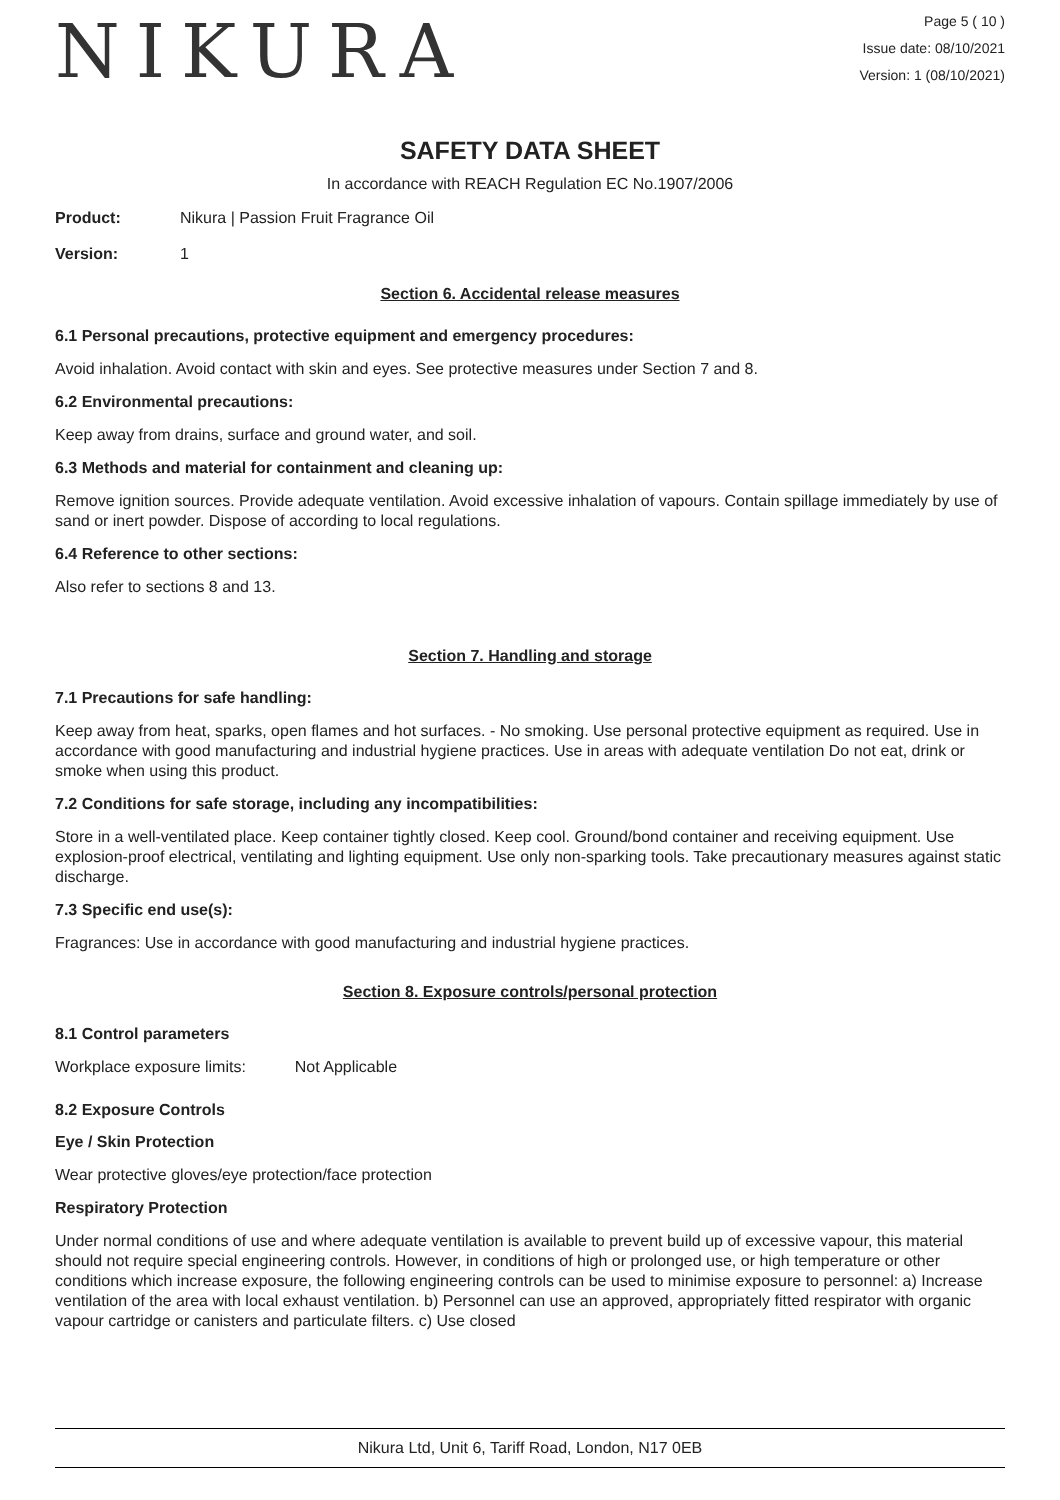NIKURA
Page 5 ( 10 )
Issue date: 08/10/2021
Version: 1 (08/10/2021)
SAFETY DATA SHEET
In accordance with REACH Regulation EC No.1907/2006
Product: Nikura | Passion Fruit Fragrance Oil
Version: 1
Section 6. Accidental release measures
6.1 Personal precautions, protective equipment and emergency procedures:
Avoid inhalation. Avoid contact with skin and eyes. See protective measures under Section 7 and 8.
6.2 Environmental precautions:
Keep away from drains, surface and ground water, and soil.
6.3 Methods and material for containment and cleaning up:
Remove ignition sources. Provide adequate ventilation. Avoid excessive inhalation of vapours. Contain spillage immediately by use of sand or inert powder. Dispose of according to local regulations.
6.4 Reference to other sections:
Also refer to sections 8 and 13.
Section 7. Handling and storage
7.1 Precautions for safe handling:
Keep away from heat, sparks, open flames and hot surfaces. - No smoking. Use personal protective equipment as required. Use in accordance with good manufacturing and industrial hygiene practices. Use in areas with adequate ventilation Do not eat, drink or smoke when using this product.
7.2 Conditions for safe storage, including any incompatibilities:
Store in a well-ventilated place. Keep container tightly closed. Keep cool. Ground/bond container and receiving equipment. Use explosion-proof electrical, ventilating and lighting equipment. Use only non-sparking tools. Take precautionary measures against static discharge.
7.3 Specific end use(s):
Fragrances: Use in accordance with good manufacturing and industrial hygiene practices.
Section 8. Exposure controls/personal protection
8.1 Control parameters
Workplace exposure limits: Not Applicable
8.2 Exposure Controls
Eye / Skin Protection
Wear protective gloves/eye protection/face protection
Respiratory Protection
Under normal conditions of use and where adequate ventilation is available to prevent build up of excessive vapour, this material should not require special engineering controls. However, in conditions of high or prolonged use, or high temperature or other conditions which increase exposure, the following engineering controls can be used to minimise exposure to personnel: a) Increase ventilation of the area with local exhaust ventilation. b) Personnel can use an approved, appropriately fitted respirator with organic vapour cartridge or canisters and particulate filters. c) Use closed
Nikura Ltd, Unit 6, Tariff Road, London, N17 0EB